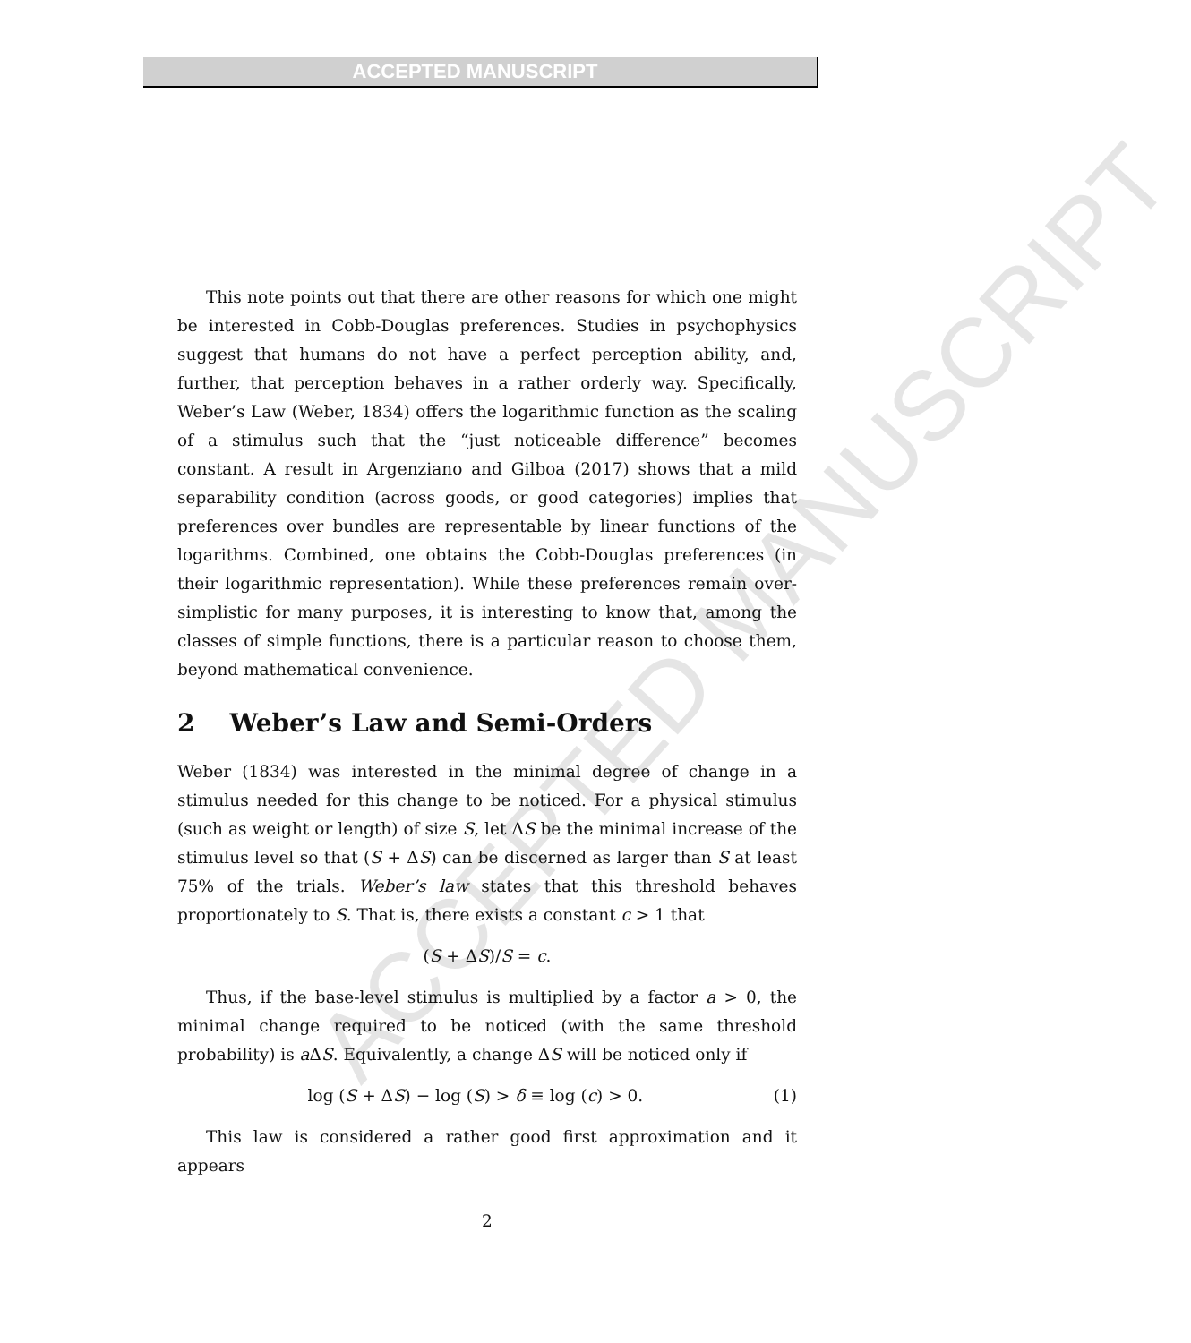ACCEPTED MANUSCRIPT
ACCEPTED MANUSCRIPT
This note points out that there are other reasons for which one might be interested in Cobb-Douglas preferences. Studies in psychophysics suggest that humans do not have a perfect perception ability, and, further, that perception behaves in a rather orderly way. Specifically, Weber’s Law (Weber, 1834) offers the logarithmic function as the scaling of a stimulus such that the “just noticeable difference” becomes constant. A result in Argenziano and Gilboa (2017) shows that a mild separability condition (across goods, or good categories) implies that preferences over bundles are representable by linear functions of the logarithms. Combined, one obtains the Cobb-Douglas preferences (in their logarithmic representation). While these preferences remain over-simplistic for many purposes, it is interesting to know that, among the classes of simple functions, there is a particular reason to choose them, beyond mathematical convenience.
2 Weber’s Law and Semi-Orders
Weber (1834) was interested in the minimal degree of change in a stimulus needed for this change to be noticed. For a physical stimulus (such as weight or length) of size S, let ΔS be the minimal increase of the stimulus level so that (S + ΔS) can be discerned as larger than S at least 75% of the trials. Weber’s law states that this threshold behaves proportionately to S. That is, there exists a constant c > 1 that
(S + ΔS)/S = c.
Thus, if the base-level stimulus is multiplied by a factor a > 0, the minimal change required to be noticed (with the same threshold probability) is a ΔS. Equivalently, a change ΔS will be noticed only if
log (S + ΔS) − log (S) > δ ≡ log (c) > 0. (1)
This law is considered a rather good first approximation and it appears
2